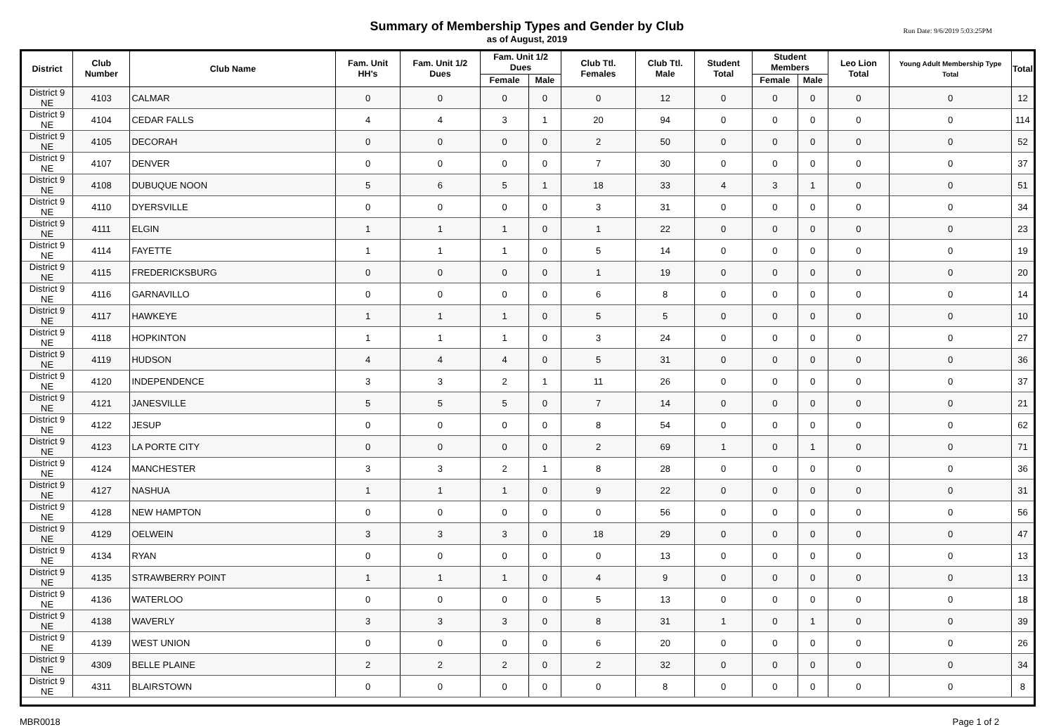Summary of Membership Types and Gender by Club
as of August, 2019
Run Date: 9/6/2019 5:03:25PM
| District | Club Number | Club Name | Fam. Unit HH's | Fam. Unit 1/2 Dues | Fam. Unit 1/2 Dues | | Club Ttl. Females | Club Ttl. Male | Student Total | Student Members | | Leo Lion Total | Young Adult Membership Type Total | Total |
| --- | --- | --- | --- | --- | --- | --- | --- | --- | --- | --- | --- | --- | --- | --- |
| | | | | | Female | Male | | | | Female | Male | | | |
| District 9 NE | 4103 | CALMAR | 0 | 0 | 0 | 0 | 0 | 12 | 0 | 0 | 0 | 0 | 0 | 12 |
| District 9 NE | 4104 | CEDAR FALLS | 4 | 4 | 3 | 1 | 20 | 94 | 0 | 0 | 0 | 0 | 0 | 114 |
| District 9 NE | 4105 | DECORAH | 0 | 0 | 0 | 0 | 2 | 50 | 0 | 0 | 0 | 0 | 0 | 52 |
| District 9 NE | 4107 | DENVER | 0 | 0 | 0 | 0 | 7 | 30 | 0 | 0 | 0 | 0 | 0 | 37 |
| District 9 NE | 4108 | DUBUQUE NOON | 5 | 6 | 5 | 1 | 18 | 33 | 4 | 3 | 1 | 0 | 0 | 51 |
| District 9 NE | 4110 | DYERSVILLE | 0 | 0 | 0 | 0 | 3 | 31 | 0 | 0 | 0 | 0 | 0 | 34 |
| District 9 NE | 4111 | ELGIN | 1 | 1 | 1 | 0 | 1 | 22 | 0 | 0 | 0 | 0 | 0 | 23 |
| District 9 NE | 4114 | FAYETTE | 1 | 1 | 1 | 0 | 5 | 14 | 0 | 0 | 0 | 0 | 0 | 19 |
| District 9 NE | 4115 | FREDERICKSBURG | 0 | 0 | 0 | 0 | 1 | 19 | 0 | 0 | 0 | 0 | 0 | 20 |
| District 9 NE | 4116 | GARNAVILLO | 0 | 0 | 0 | 0 | 6 | 8 | 0 | 0 | 0 | 0 | 0 | 14 |
| District 9 NE | 4117 | HAWKEYE | 1 | 1 | 1 | 0 | 5 | 5 | 0 | 0 | 0 | 0 | 0 | 10 |
| District 9 NE | 4118 | HOPKINTON | 1 | 1 | 1 | 0 | 3 | 24 | 0 | 0 | 0 | 0 | 0 | 27 |
| District 9 NE | 4119 | HUDSON | 4 | 4 | 4 | 0 | 5 | 31 | 0 | 0 | 0 | 0 | 0 | 36 |
| District 9 NE | 4120 | INDEPENDENCE | 3 | 3 | 2 | 1 | 11 | 26 | 0 | 0 | 0 | 0 | 0 | 37 |
| District 9 NE | 4121 | JANESVILLE | 5 | 5 | 5 | 0 | 7 | 14 | 0 | 0 | 0 | 0 | 0 | 21 |
| District 9 NE | 4122 | JESUP | 0 | 0 | 0 | 0 | 8 | 54 | 0 | 0 | 0 | 0 | 0 | 62 |
| District 9 NE | 4123 | LA PORTE CITY | 0 | 0 | 0 | 0 | 2 | 69 | 1 | 0 | 1 | 0 | 0 | 71 |
| District 9 NE | 4124 | MANCHESTER | 3 | 3 | 2 | 1 | 8 | 28 | 0 | 0 | 0 | 0 | 0 | 36 |
| District 9 NE | 4127 | NASHUA | 1 | 1 | 1 | 0 | 9 | 22 | 0 | 0 | 0 | 0 | 0 | 31 |
| District 9 NE | 4128 | NEW HAMPTON | 0 | 0 | 0 | 0 | 0 | 56 | 0 | 0 | 0 | 0 | 0 | 56 |
| District 9 NE | 4129 | OELWEIN | 3 | 3 | 3 | 0 | 18 | 29 | 0 | 0 | 0 | 0 | 0 | 47 |
| District 9 NE | 4134 | RYAN | 0 | 0 | 0 | 0 | 0 | 13 | 0 | 0 | 0 | 0 | 0 | 13 |
| District 9 NE | 4135 | STRAWBERRY POINT | 1 | 1 | 1 | 0 | 4 | 9 | 0 | 0 | 0 | 0 | 0 | 13 |
| District 9 NE | 4136 | WATERLOO | 0 | 0 | 0 | 0 | 5 | 13 | 0 | 0 | 0 | 0 | 0 | 18 |
| District 9 NE | 4138 | WAVERLY | 3 | 3 | 3 | 0 | 8 | 31 | 1 | 0 | 1 | 0 | 0 | 39 |
| District 9 NE | 4139 | WEST UNION | 0 | 0 | 0 | 0 | 6 | 20 | 0 | 0 | 0 | 0 | 0 | 26 |
| District 9 NE | 4309 | BELLE PLAINE | 2 | 2 | 2 | 0 | 2 | 32 | 0 | 0 | 0 | 0 | 0 | 34 |
| District 9 NE | 4311 | BLAIRSTOWN | 0 | 0 | 0 | 0 | 0 | 8 | 0 | 0 | 0 | 0 | 0 | 8 |
MBR0018 Page 1 of 2